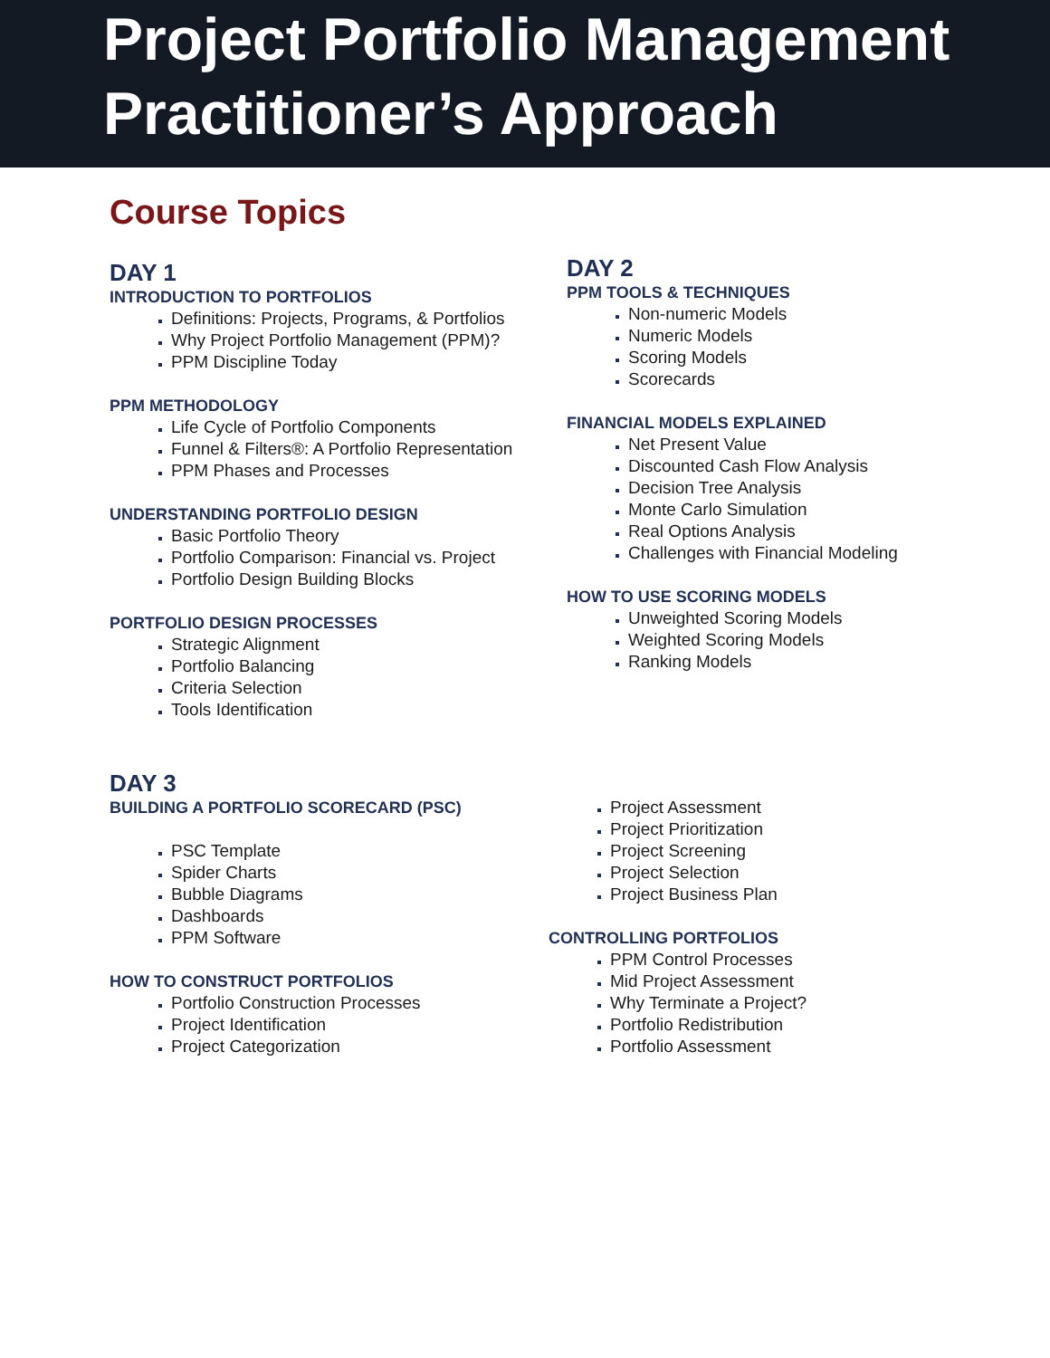Project Portfolio Management
Practitioner’s Approach
Course Topics
DAY 1
INTRODUCTION TO PORTFOLIOS
Definitions: Projects, Programs, & Portfolios
Why Project Portfolio Management (PPM)?
PPM Discipline Today
PPM METHODOLOGY
Life Cycle of Portfolio Components
Funnel & Filters®: A Portfolio Representation
PPM Phases and Processes
UNDERSTANDING PORTFOLIO DESIGN
Basic Portfolio Theory
Portfolio Comparison: Financial vs. Project
Portfolio Design Building Blocks
PORTFOLIO DESIGN PROCESSES
Strategic Alignment
Portfolio Balancing
Criteria Selection
Tools Identification
DAY 2
PPM TOOLS & TECHNIQUES
Non-numeric Models
Numeric Models
Scoring Models
Scorecards
FINANCIAL MODELS EXPLAINED
Net Present Value
Discounted Cash Flow Analysis
Decision Tree Analysis
Monte Carlo Simulation
Real Options Analysis
Challenges with Financial Modeling
HOW TO USE SCORING MODELS
Unweighted Scoring Models
Weighted Scoring Models
Ranking Models
DAY 3
BUILDING A PORTFOLIO SCORECARD (PSC)
PSC Template
Spider Charts
Bubble Diagrams
Dashboards
PPM Software
HOW TO CONSTRUCT PORTFOLIOS
Portfolio Construction Processes
Project Identification
Project Categorization
Project Assessment
Project Prioritization
Project Screening
Project Selection
Project Business Plan
CONTROLLING PORTFOLIOS
PPM Control Processes
Mid Project Assessment
Why Terminate a Project?
Portfolio Redistribution
Portfolio Assessment